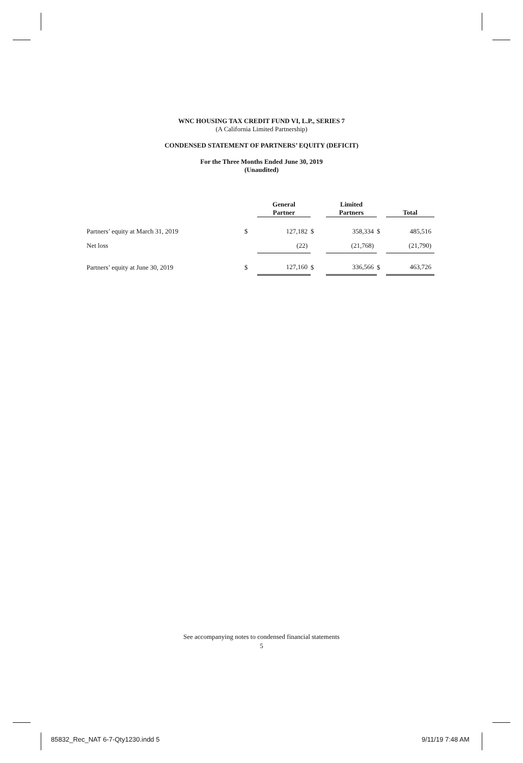WNC HOUSING TAX CREDIT FUND VI, L.P., SERIES 7
(A California Limited Partnership)
CONDENSED STATEMENT OF PARTNERS’ EQUITY (DEFICIT)
For the Three Months Ended June 30, 2019
(Unaudited)
| | | General Partner | | Limited Partners | | Total |
| --- | --- | --- | --- | --- | --- | --- |
| Partners’ equity at March 31, 2019 | $ | 127,182 | $ | 358,334 | $ | 485,516 |
| Net loss | | (22) | | (21,768) | | (21,790) |
| Partners’ equity at June 30, 2019 | $ | 127,160 | $ | 336,566 | $ | 463,726 |
See accompanying notes to condensed financial statements
5
85832_Rec_NAT 6-7-Qty1230.indd 5
9/11/19 7:48 AM